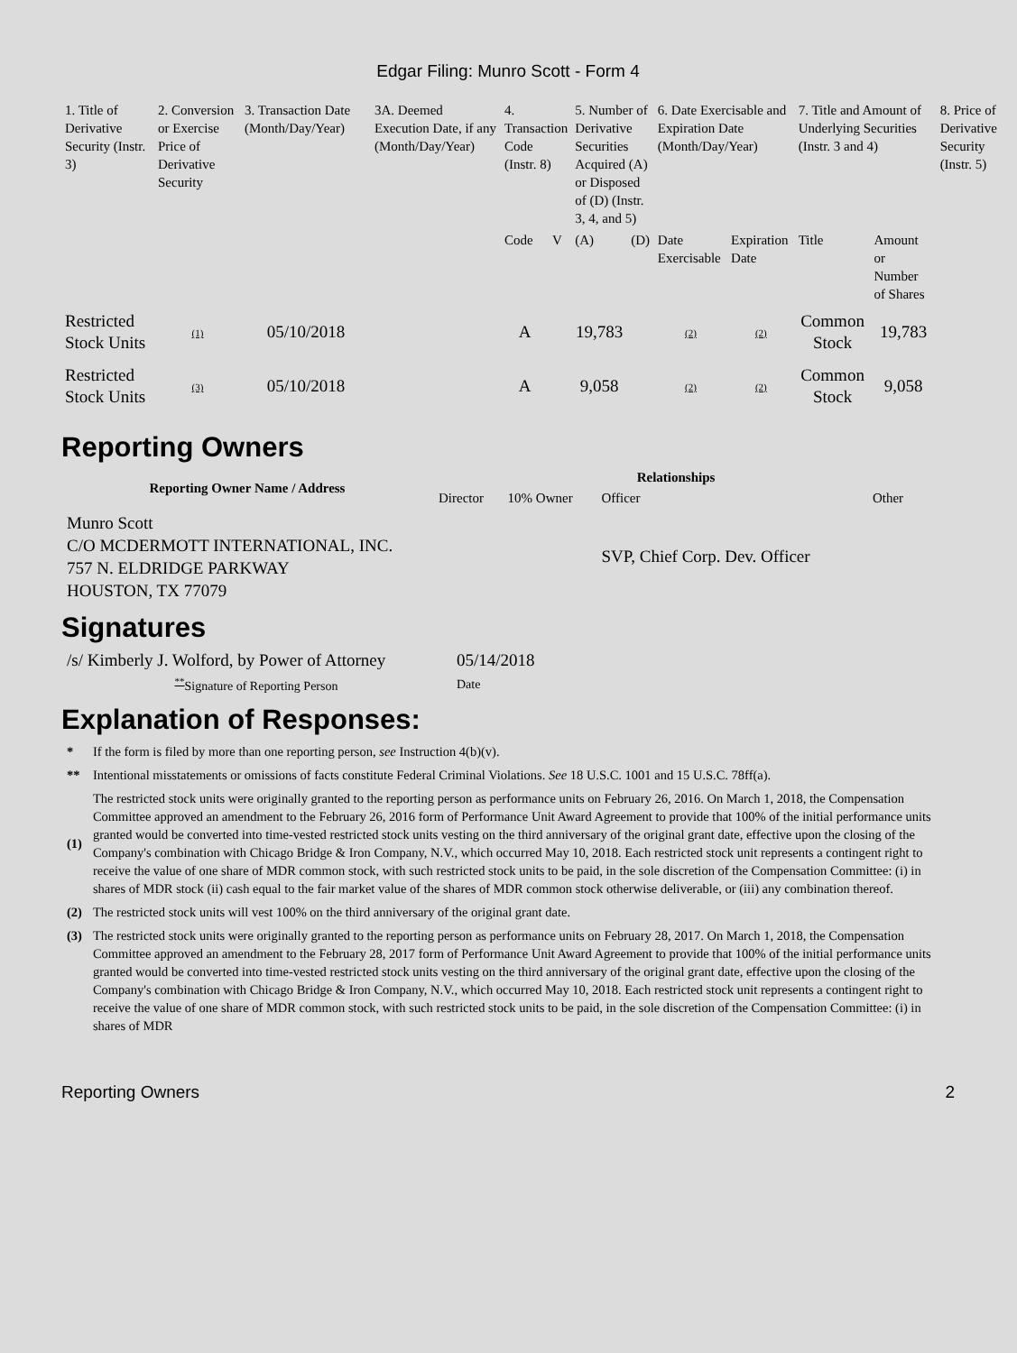Edgar Filing: Munro Scott - Form 4
| 1. Title of Derivative Security (Instr. 3) | 2. Conversion or Exercise Price of Derivative Security | 3. Transaction Date (Month/Day/Year) | 3A. Deemed Execution Date, if any (Month/Day/Year) | 4. Transaction Code (Instr. 8) | | 5. Number of Derivative Securities Acquired (A) or Disposed of (D) (Instr. 3, 4, and 5) | | 6. Date Exercisable and Expiration Date (Month/Day/Year) | | 7. Title and Amount of Underlying Securities (Instr. 3 and 4) | | 8. Price of Derivative Security (Instr. 5) |
| --- | --- | --- | --- | --- | --- | --- | --- | --- | --- | --- | --- | --- |
| | | | | Code | V | (A) | (D) | Date Exercisable | Expiration Date | Title | Amount or Number of Shares | |
| Restricted Stock Units | (1) | 05/10/2018 | | A | | 19,783 | | (2) | (2) | Common Stock | 19,783 | |
| Restricted Stock Units | (3) | 05/10/2018 | | A | | 9,058 | | (2) | (2) | Common Stock | 9,058 | |
Reporting Owners
| Reporting Owner Name / Address | Relationships | | | |
| --- | --- | --- | --- | --- |
| | Director | 10% Owner | Officer | Other |
| Munro Scott C/O MCDERMOTT INTERNATIONAL, INC. 757 N. ELDRIDGE PARKWAY HOUSTON, TX 77079 | | | SVP, Chief Corp. Dev. Officer | |
Signatures
| /s/ Kimberly J. Wolford, by Power of Attorney | 05/14/2018 |
| <sup>**</sup> Signature of Reporting Person | Date |
Explanation of Responses:
| * | If the form is filed by more than one reporting person, see Instruction 4(b)(v). |
| ** | Intentional misstatements or omissions of facts constitute Federal Criminal Violations. See 18 U.S.C. 1001 and 15 U.S.C. 78ff(a). |
| (1) | The restricted stock units were originally granted to the reporting person as performance units on February 26, 2016. On March 1, 2018, the Compensation Committee approved an amendment to the February 26, 2016 form of Performance Unit Award Agreement to provide that 100% of the initial performance units granted would be converted into time-vested restricted stock units vesting on the third anniversary of the original grant date, effective upon the closing of the Company's combination with Chicago Bridge & Iron Company, N.V., which occurred May 10, 2018. Each restricted stock unit represents a contingent right to receive the value of one share of MDR common stock, with such restricted stock units to be paid, in the sole discretion of the Compensation Committee: (i) in shares of MDR stock (ii) cash equal to the fair market value of the shares of MDR common stock otherwise deliverable, or (iii) any combination thereof. |
| (2) | The restricted stock units will vest 100% on the third anniversary of the original grant date. |
| (3) | The restricted stock units were originally granted to the reporting person as performance units on February 28, 2017. On March 1, 2018, the Compensation Committee approved an amendment to the February 28, 2017 form of Performance Unit Award Agreement to provide that 100% of the initial performance units granted would be converted into time-vested restricted stock units vesting on the third anniversary of the original grant date, effective upon the closing of the Company's combination with Chicago Bridge & Iron Company, N.V., which occurred May 10, 2018. Each restricted stock unit represents a contingent right to receive the value of one share of MDR common stock, with such restricted stock units to be paid, in the sole discretion of the Compensation Committee: (i) in shares of MDR |
Reporting Owners 2